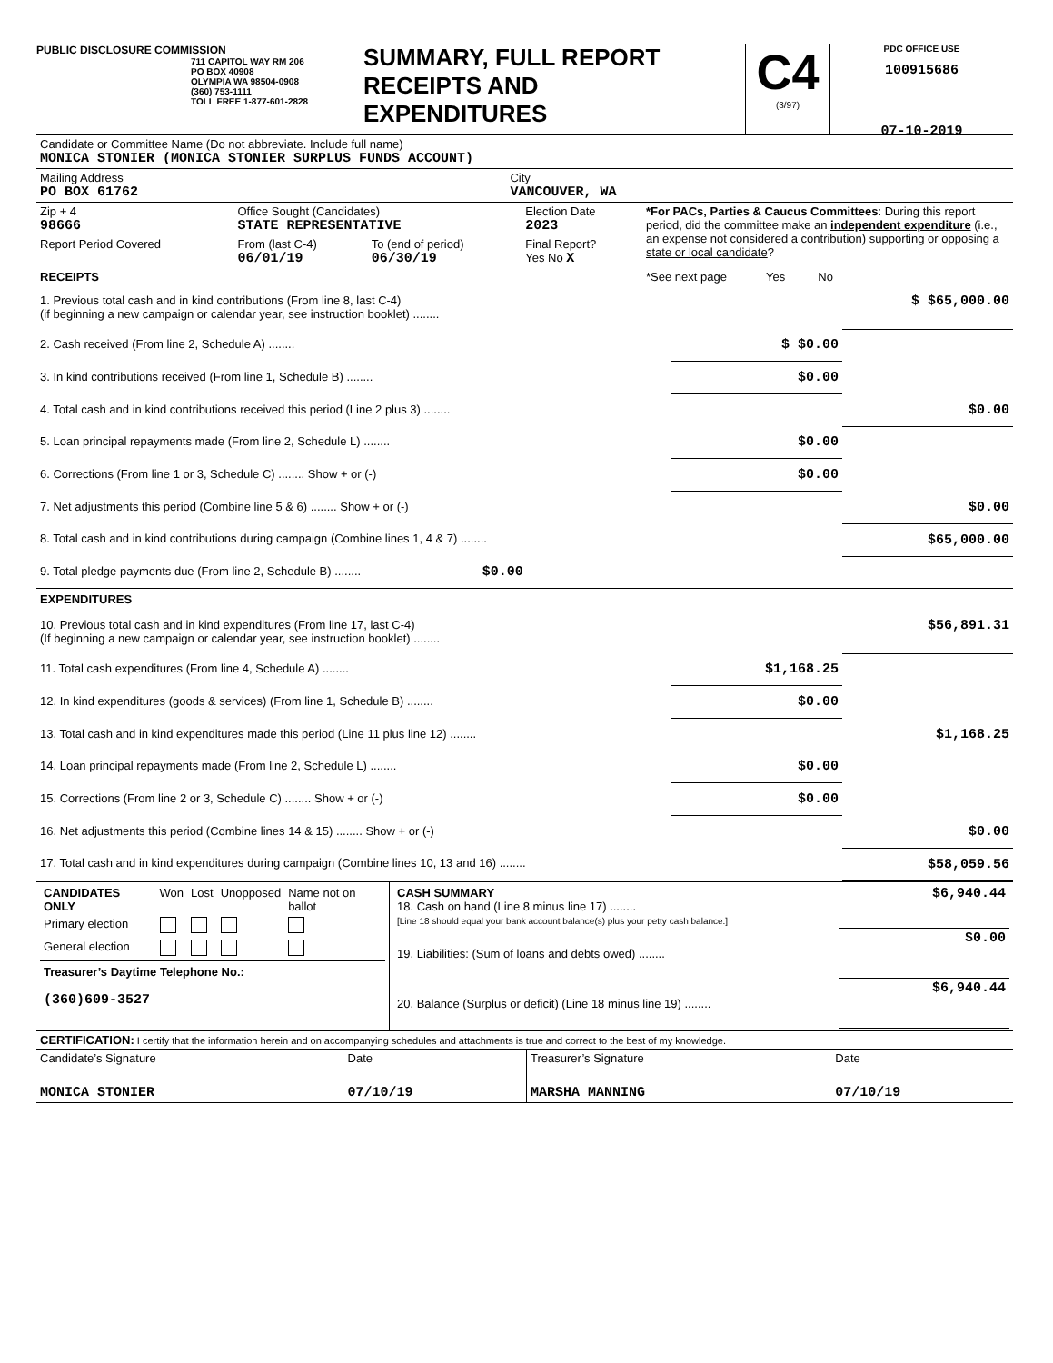PUBLIC DISCLOSURE COMMISSION
711 CAPITOL WAY RM 206
PO BOX 40908
OLYMPIA WA 98504-0908
(360) 753-1111
TOLL FREE 1-877-601-2828
SUMMARY, FULL REPORT
RECEIPTS AND
EXPENDITURES
C4
(3/97)
PDC OFFICE USE
100915686
07-10-2019
| Candidate or Committee Name (Do not abbreviate. Include full name) MONICA STONIER (MONICA STONIER SURPLUS FUNDS ACCOUNT) | |
| Mailing Address PO BOX 61762 | City VANCOUVER, WA |
| Zip + 4 98666 | Office Sought (Candidates) STATE REPRESENTATIVE | | Election Date 2023 | *For PACs, Parties & Caucus Committees : During this report period, did the committee make an independent expenditure (i.e., an expense not considered a contribution) supporting or opposing a state or local candidate ? |
| Report Period Covered | From (last C-4) 06/01/19 | To (end of period) 06/30/19 | Final Report? Yes No X | |
| RECEIPTS | | | | *See next page Yes No |
| 1. Previous total cash and in kind contributions (From line 8, last C-4) (if beginning a new campaign or calendar year, see instruction booklet) ........ | | $ $65,000.00 |
| 2. Cash received (From line 2, Schedule A) ........ | $ $0.00 | |
| 3. In kind contributions received (From line 1, Schedule B) ........ | $0.00 | |
| 4. Total cash and in kind contributions received this period (Line 2 plus 3) ........ | | $0.00 |
| 5. Loan principal repayments made (From line 2, Schedule L) ........ | $0.00 | |
| 6. Corrections (From line 1 or 3, Schedule C) ........ Show + or (-) | $0.00 | |
| 7. Net adjustments this period (Combine line 5 & 6) ........ Show + or (-) | | $0.00 |
| 8. Total cash and in kind contributions during campaign (Combine lines 1, 4 & 7) ........ | | $65,000.00 |
| 9. Total pledge payments due (From line 2, Schedule B) ........ $0.00 | | |
| EXPENDITURES | | |
| 10. Previous total cash and in kind expenditures (From line 17, last C-4) (If beginning a new campaign or calendar year, see instruction booklet) ........ | | $56,891.31 |
| 11. Total cash expenditures (From line 4, Schedule A) ........ | $1,168.25 | |
| 12. In kind expenditures (goods & services) (From line 1, Schedule B) ........ | $0.00 | |
| 13. Total cash and in kind expenditures made this period (Line 11 plus line 12) ........ | | $1,168.25 |
| 14. Loan principal repayments made (From line 2, Schedule L) ........ | $0.00 | |
| 15. Corrections (From line 2 or 3, Schedule C) ........ Show + or (-) | $0.00 | |
| 16. Net adjustments this period (Combine lines 14 & 15) ........ Show + or (-) | | $0.00 |
| 17. Total cash and in kind expenditures during campaign (Combine lines 10, 13 and 16) ........ | | $58,059.56 |
| / CANDIDATES ONLY / Won / Lost / Unopposed / Name not on ballot / / Primary election / / / / / / General election / / / / / Treasurer’s Daytime Telephone No.: (360)609-3527 | / CASH SUMMARY 18. Cash on hand (Line 8 minus line 17) ........ [Line 18 should equal your bank account balance(s) plus your petty cash balance.] / $6,940.44 / / 19. Liabilities: (Sum of loans and debts owed) ........ / $0.00 / / 20. Balance (Surplus or deficit) (Line 18 minus line 19) ........ / $6,940.44 / |
| CERTIFICATION: I certify that the information herein and on accompanying schedules and attachments is true and correct to the best of my knowledge. | | | |
| Candidate’s Signature | Date | Treasurer’s Signature | Date |
| MONICA STONIER | 07/10/19 | MARSHA MANNING | 07/10/19 |